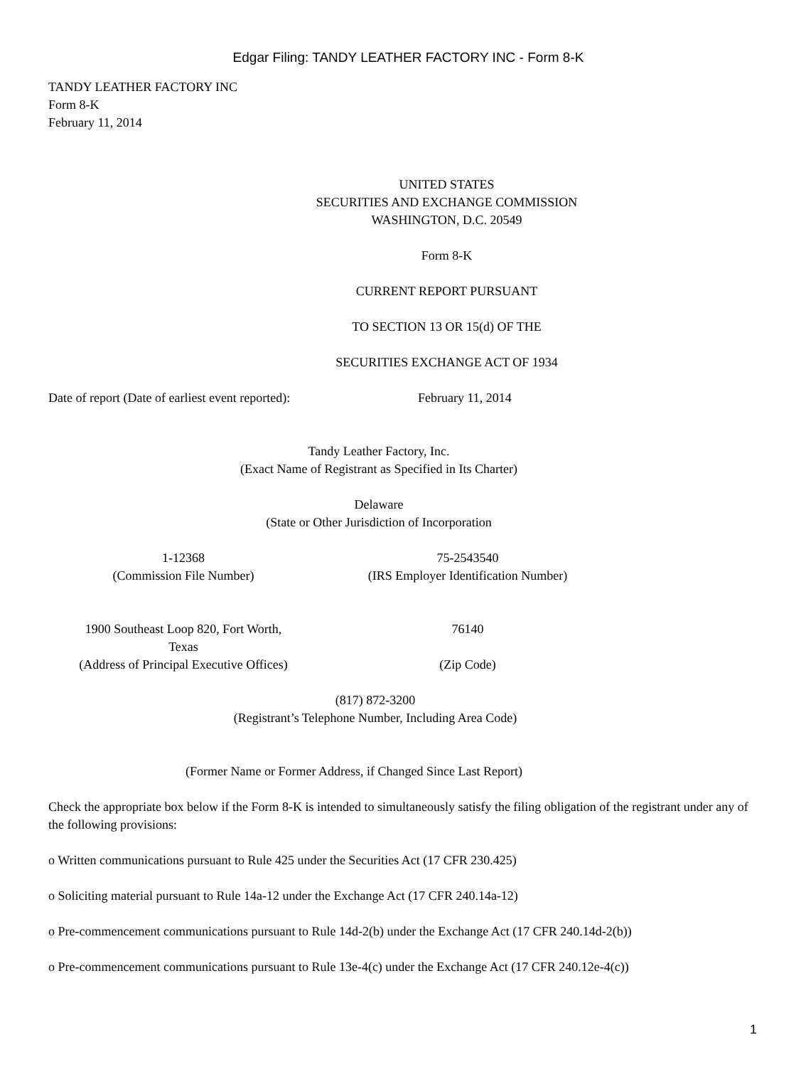Edgar Filing: TANDY LEATHER FACTORY INC - Form 8-K
TANDY LEATHER FACTORY INC
Form 8-K
February 11, 2014
UNITED STATES
SECURITIES AND EXCHANGE COMMISSION
WASHINGTON, D.C. 20549
Form 8-K
CURRENT REPORT PURSUANT
TO SECTION 13 OR 15(d) OF THE
SECURITIES EXCHANGE ACT OF 1934
| Date of report (Date of earliest event reported): | February 11, 2014 |
Tandy Leather Factory, Inc.
(Exact Name of Registrant as Specified in Its Charter)
Delaware
(State or Other Jurisdiction of Incorporation
| 1-12368 (Commission File Number) | 75-2543540 (IRS Employer Identification Number) |
| 1900 Southeast Loop 820, Fort Worth, Texas (Address of Principal Executive Offices) | 76140 (Zip Code) |
(817) 872-3200
(Registrant’s Telephone Number, Including Area Code)
(Former Name or Former Address, if Changed Since Last Report)
Check the appropriate box below if the Form 8-K is intended to simultaneously satisfy the filing obligation of the registrant under any of the following provisions:
o Written communications pursuant to Rule 425 under the Securities Act (17 CFR 230.425)
o Soliciting material pursuant to Rule 14a-12 under the Exchange Act (17 CFR 240.14a-12)
o Pre-commencement communications pursuant to Rule 14d-2(b) under the Exchange Act (17 CFR 240.14d-2(b))
o Pre-commencement communications pursuant to Rule 13e-4(c) under the Exchange Act (17 CFR 240.12e-4(c))
1